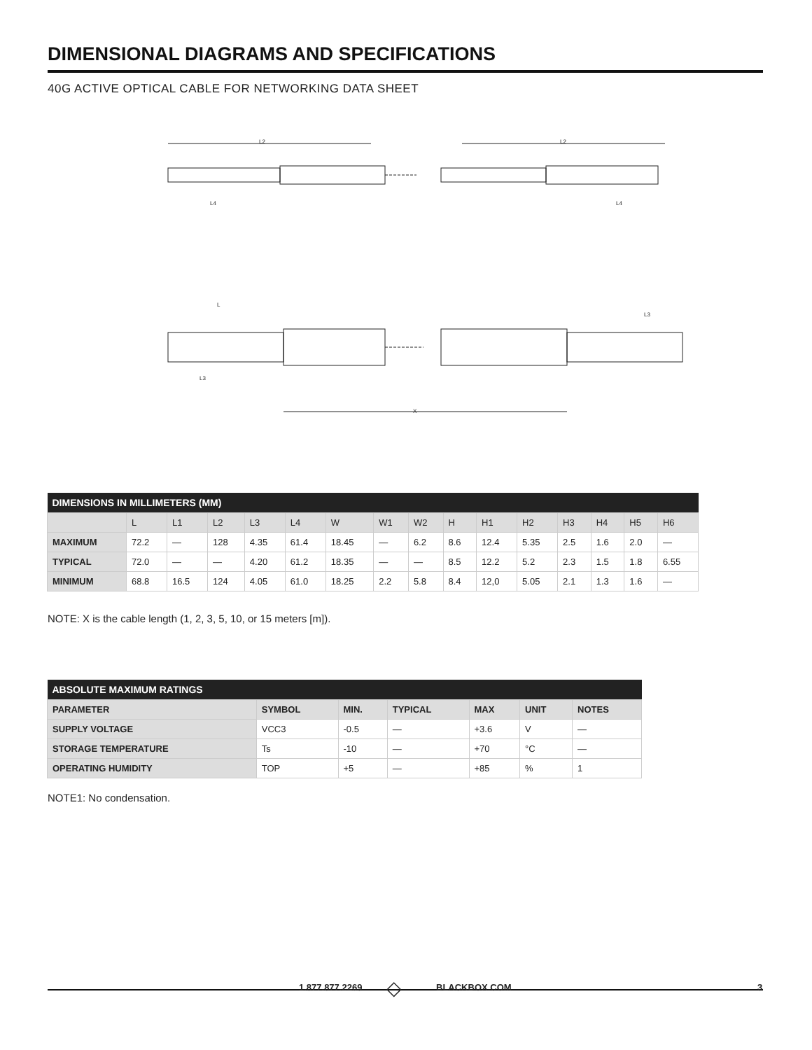DIMENSIONAL DIAGRAMS AND SPECIFICATIONS
40G ACTIVE OPTICAL CABLE FOR NETWORKING DATA SHEET
L2
L2
L4
L4
L
X
L3
L3
| DIMENSIONS IN MILLIMETERS (MM) | | | | | | | | | | | | | | | |
| --- | --- | --- | --- | --- | --- | --- | --- | --- | --- | --- | --- | --- | --- | --- | --- |
| | L | L1 | L2 | L3 | L4 | W | W1 | W2 | H | H1 | H2 | H3 | H4 | H5 | H6 |
| MAXIMUM | 72.2 | — | 128 | 4.35 | 61.4 | 18.45 | — | 6.2 | 8.6 | 12.4 | 5.35 | 2.5 | 1.6 | 2.0 | — |
| TYPICAL | 72.0 | — | — | 4.20 | 61.2 | 18.35 | — | — | 8.5 | 12.2 | 5.2 | 2.3 | 1.5 | 1.8 | 6.55 |
| MINIMUM | 68.8 | 16.5 | 124 | 4.05 | 61.0 | 18.25 | 2.2 | 5.8 | 8.4 | 12,0 | 5.05 | 2.1 | 1.3 | 1.6 | — |
NOTE: X is the cable length (1, 2, 3, 5, 10, or 15 meters [m]).
| ABSOLUTE MAXIMUM RATINGS | | | | | | |
| --- | --- | --- | --- | --- | --- | --- |
| PARAMETER | SYMBOL | MIN. | TYPICAL | MAX | UNIT | NOTES |
| SUPPLY VOLTAGE | VCC3 | -0.5 | — | +3.6 | V | — |
| STORAGE TEMPERATURE | Ts | -10 | — | +70 | °C | — |
| OPERATING HUMIDITY | TOP | +5 | — | +85 | % | 1 |
NOTE1: No condensation.
1.877.877.2269 ◇ BLACKBOX.COM 3